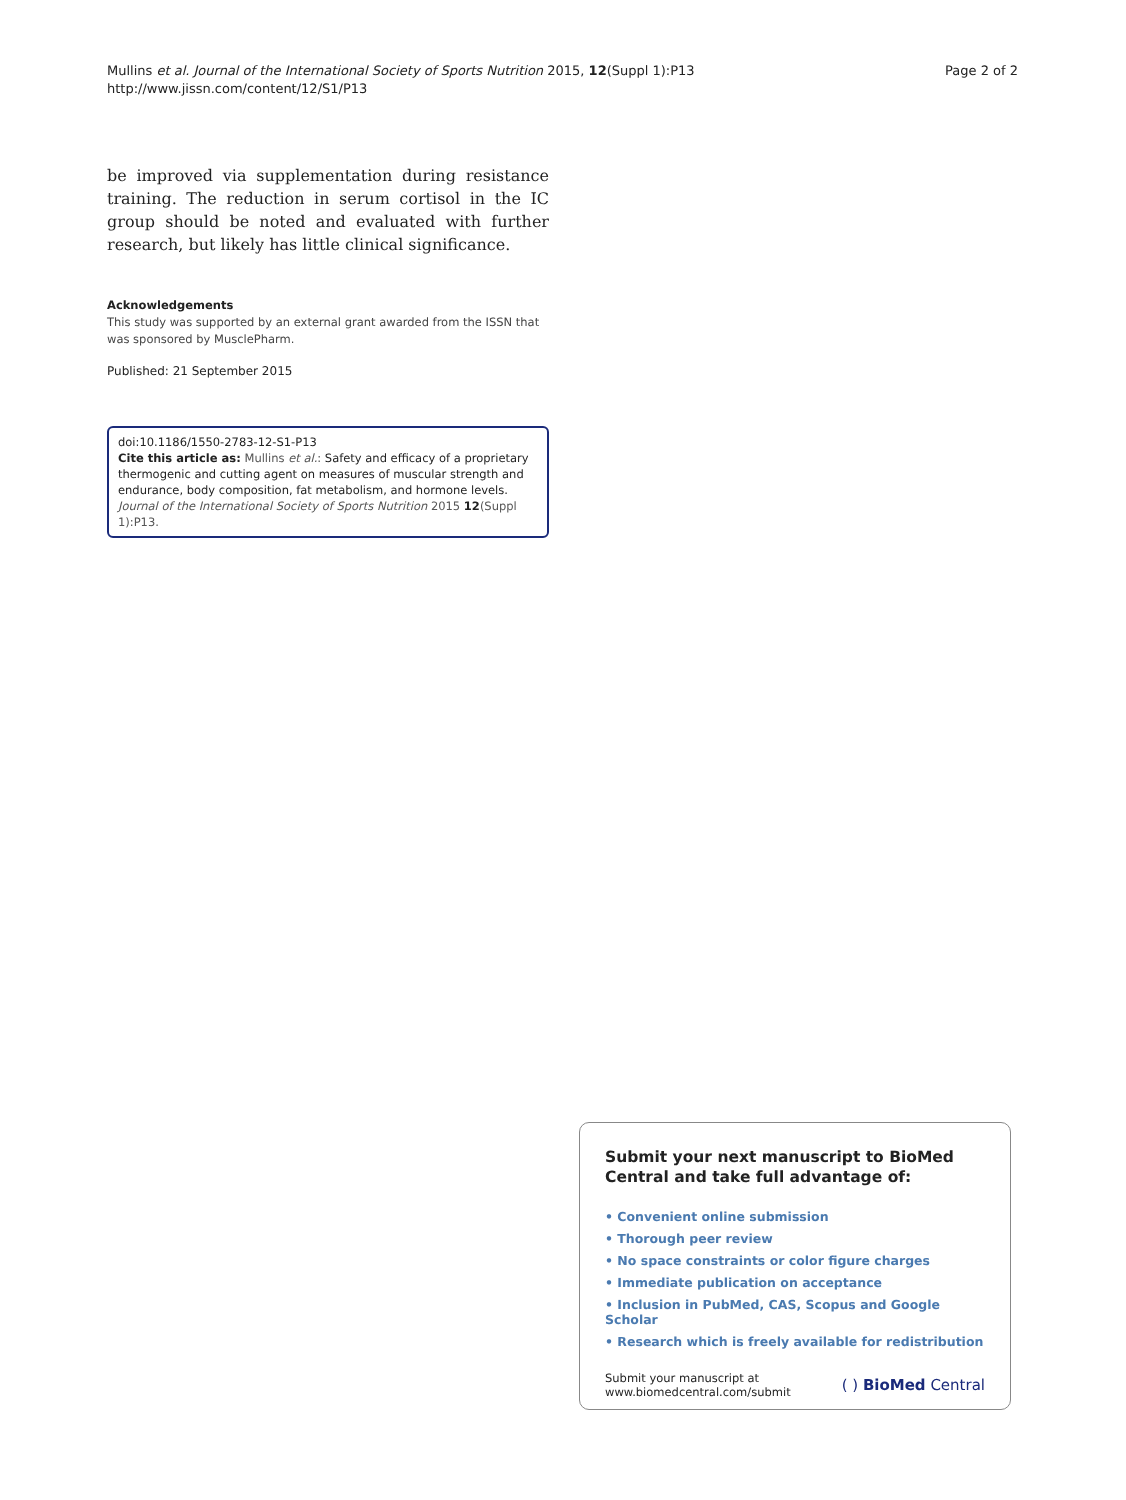Mullins et al. Journal of the International Society of Sports Nutrition 2015, 12(Suppl 1):P13
http://www.jissn.com/content/12/S1/P13
Page 2 of 2
be improved via supplementation during resistance training. The reduction in serum cortisol in the IC group should be noted and evaluated with further research, but likely has little clinical significance.
Acknowledgements
This study was supported by an external grant awarded from the ISSN that was sponsored by MusclePharm.
Published: 21 September 2015
doi:10.1186/1550-2783-12-S1-P13
Cite this article as: Mullins et al.: Safety and efficacy of a proprietary thermogenic and cutting agent on measures of muscular strength and endurance, body composition, fat metabolism, and hormone levels. Journal of the International Society of Sports Nutrition 2015 12(Suppl 1):P13.
Submit your next manuscript to BioMed Central and take full advantage of:
• Convenient online submission
• Thorough peer review
• No space constraints or color figure charges
• Immediate publication on acceptance
• Inclusion in PubMed, CAS, Scopus and Google Scholar
• Research which is freely available for redistribution
Submit your manuscript at
www.biomedcentral.com/submit
( ) BioMed Central